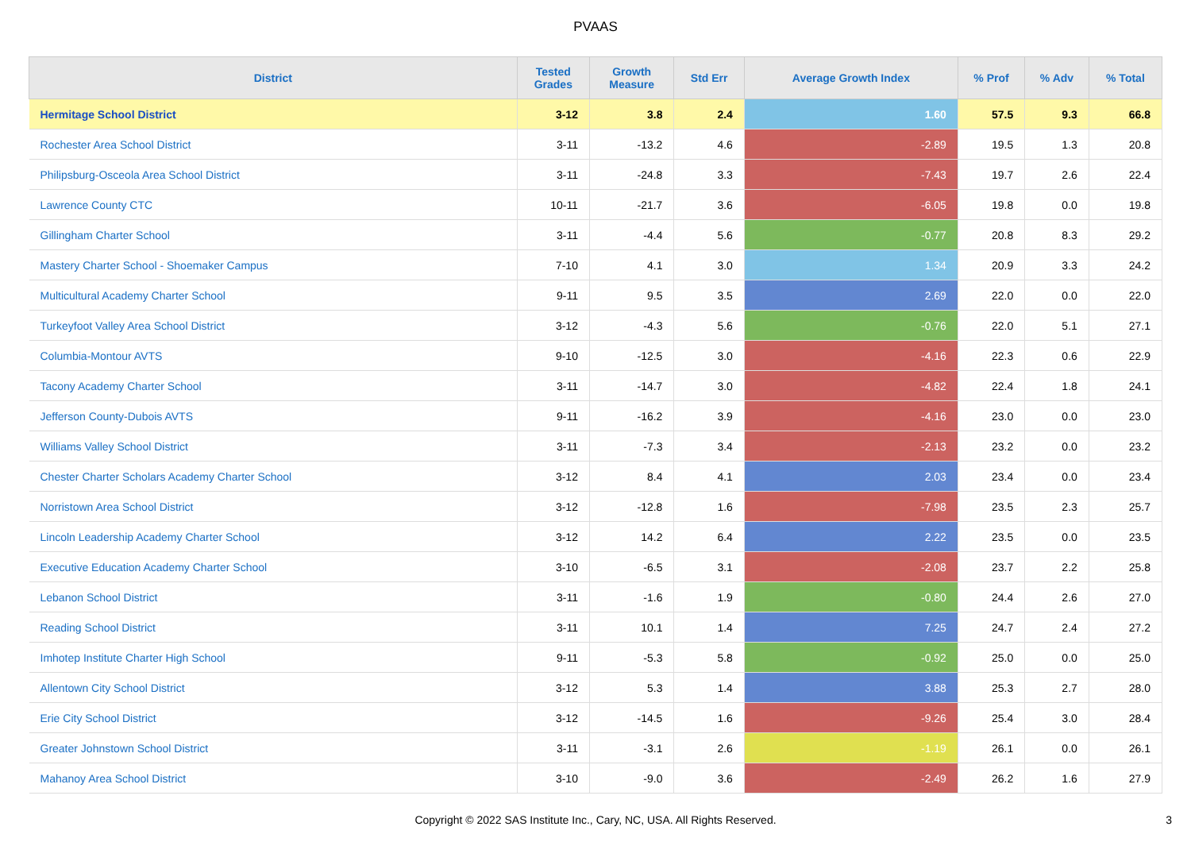PVAAS
| District | Tested Grades | Growth Measure | Std Err | Average Growth Index | % Prof | % Adv | % Total |
| --- | --- | --- | --- | --- | --- | --- | --- |
| Hermitage School District | 3-12 | 3.8 | 2.4 | 1.60 | 57.5 | 9.3 | 66.8 |
| Rochester Area School District | 3-11 | -13.2 | 4.6 | -2.89 | 19.5 | 1.3 | 20.8 |
| Philipsburg-Osceola Area School District | 3-11 | -24.8 | 3.3 | -7.43 | 19.7 | 2.6 | 22.4 |
| Lawrence County CTC | 10-11 | -21.7 | 3.6 | -6.05 | 19.8 | 0.0 | 19.8 |
| Gillingham Charter School | 3-11 | -4.4 | 5.6 | -0.77 | 20.8 | 8.3 | 29.2 |
| Mastery Charter School - Shoemaker Campus | 7-10 | 4.1 | 3.0 | 1.34 | 20.9 | 3.3 | 24.2 |
| Multicultural Academy Charter School | 9-11 | 9.5 | 3.5 | 2.69 | 22.0 | 0.0 | 22.0 |
| Turkeyfoot Valley Area School District | 3-12 | -4.3 | 5.6 | -0.76 | 22.0 | 5.1 | 27.1 |
| Columbia-Montour AVTS | 9-10 | -12.5 | 3.0 | -4.16 | 22.3 | 0.6 | 22.9 |
| Tacony Academy Charter School | 3-11 | -14.7 | 3.0 | -4.82 | 22.4 | 1.8 | 24.1 |
| Jefferson County-Dubois AVTS | 9-11 | -16.2 | 3.9 | -4.16 | 23.0 | 0.0 | 23.0 |
| Williams Valley School District | 3-11 | -7.3 | 3.4 | -2.13 | 23.2 | 0.0 | 23.2 |
| Chester Charter Scholars Academy Charter School | 3-12 | 8.4 | 4.1 | 2.03 | 23.4 | 0.0 | 23.4 |
| Norristown Area School District | 3-12 | -12.8 | 1.6 | -7.98 | 23.5 | 2.3 | 25.7 |
| Lincoln Leadership Academy Charter School | 3-12 | 14.2 | 6.4 | 2.22 | 23.5 | 0.0 | 23.5 |
| Executive Education Academy Charter School | 3-10 | -6.5 | 3.1 | -2.08 | 23.7 | 2.2 | 25.8 |
| Lebanon School District | 3-11 | -1.6 | 1.9 | -0.80 | 24.4 | 2.6 | 27.0 |
| Reading School District | 3-11 | 10.1 | 1.4 | 7.25 | 24.7 | 2.4 | 27.2 |
| Imhotep Institute Charter High School | 9-11 | -5.3 | 5.8 | -0.92 | 25.0 | 0.0 | 25.0 |
| Allentown City School District | 3-12 | 5.3 | 1.4 | 3.88 | 25.3 | 2.7 | 28.0 |
| Erie City School District | 3-12 | -14.5 | 1.6 | -9.26 | 25.4 | 3.0 | 28.4 |
| Greater Johnstown School District | 3-11 | -3.1 | 2.6 | -1.19 | 26.1 | 0.0 | 26.1 |
| Mahanoy Area School District | 3-10 | -9.0 | 3.6 | -2.49 | 26.2 | 1.6 | 27.9 |
Copyright © 2022 SAS Institute Inc., Cary, NC, USA. All Rights Reserved.
3